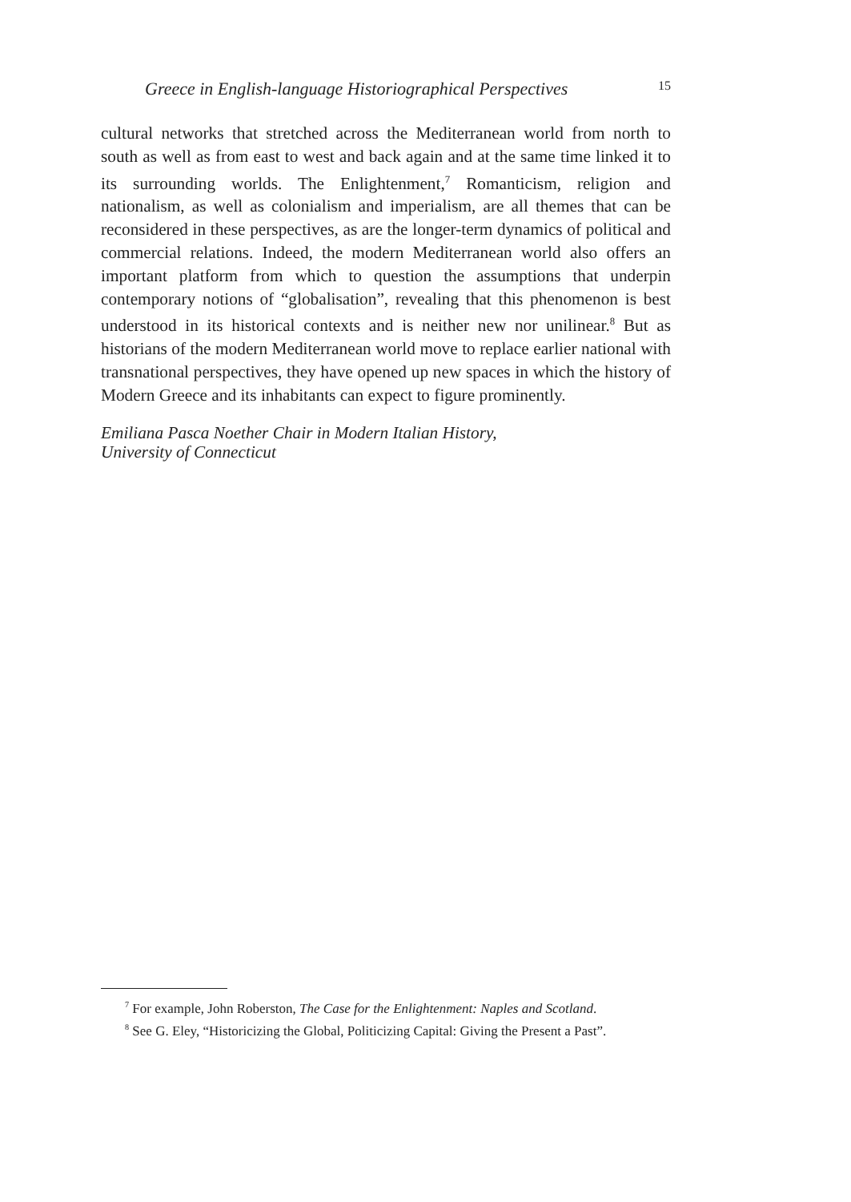Greece in English-language Historiographical Perspectives 15
cultural networks that stretched across the Mediterranean world from north to south as well as from east to west and back again and at the same time linked it to its surrounding worlds. The Enlightenment,<sup>7</sup> Romanticism, religion and nationalism, as well as colonialism and imperialism, are all themes that can be reconsidered in these perspectives, as are the longer-term dynamics of political and commercial relations. Indeed, the modern Mediterranean world also offers an important platform from which to question the assumptions that underpin contemporary notions of “globalisation”, revealing that this phenomenon is best understood in its historical contexts and is neither new nor unilinear.<sup>8</sup> But as historians of the modern Mediterranean world move to replace earlier national with transnational perspectives, they have opened up new spaces in which the history of Modern Greece and its inhabitants can expect to figure prominently.
Emiliana Pasca Noether Chair in Modern Italian History,
University of Connecticut
<sup>7</sup> For example, John Roberston, The Case for the Enlightenment: Naples and Scotland.
<sup>8</sup> See G. Eley, “Historicizing the Global, Politicizing Capital: Giving the Present a Past”.